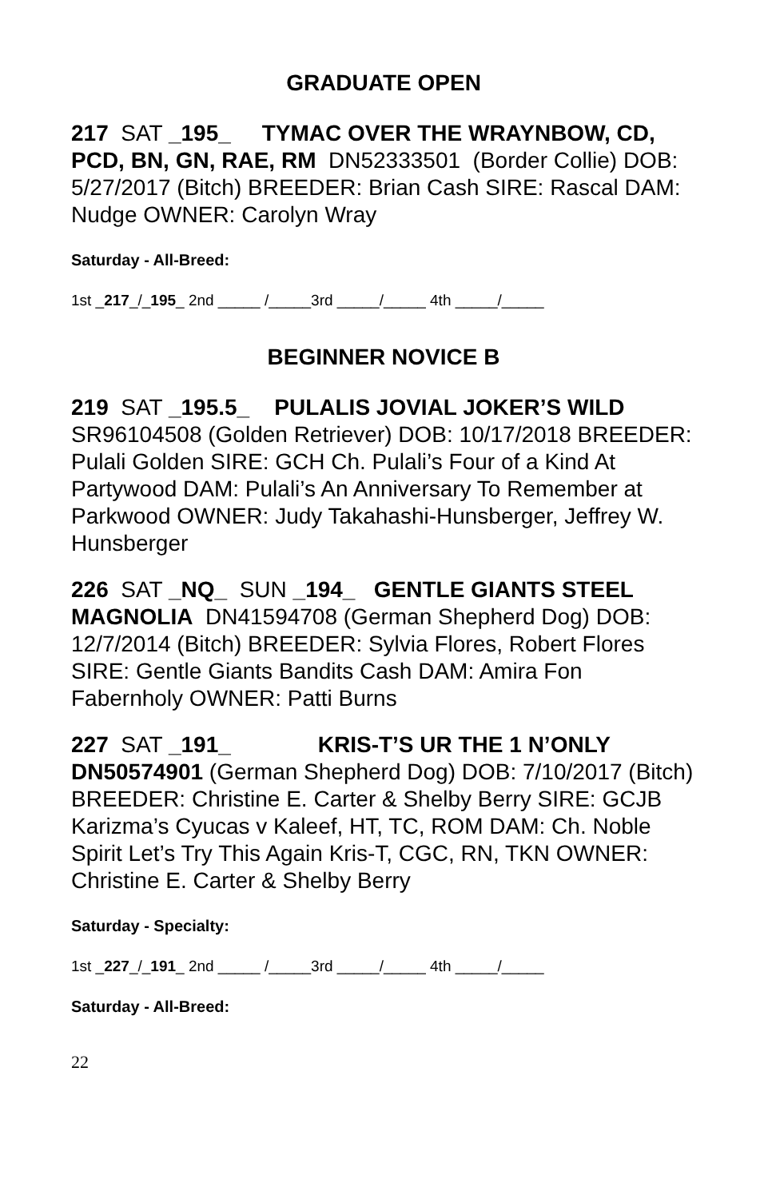GRADUATE OPEN
217 SAT _195_ TYMAC OVER THE WRAYNBOW, CD, PCD, BN, GN, RAE, RM DN52333501 (Border Collie) DOB: 5/27/2017 (Bitch) BREEDER: Brian Cash SIRE: Rascal DAM: Nudge OWNER: Carolyn Wray
Saturday - All-Breed:
1st _217_/_195_ 2nd _____ /_____3rd _____/_____ 4th _____/_____
BEGINNER NOVICE B
219 SAT _195.5_ PULALIS JOVIAL JOKER’S WILD SR96104508 (Golden Retriever) DOB: 10/17/2018 BREEDER: Pulali Golden SIRE: GCH Ch. Pulali’s Four of a Kind At Partywood DAM: Pulali’s An Anniversary To Remember at Parkwood OWNER: Judy Takahashi-Hunsberger, Jeffrey W. Hunsberger
226 SAT _NQ_ SUN _194_ GENTLE GIANTS STEEL MAGNOLIA DN41594708 (German Shepherd Dog) DOB: 12/7/2014 (Bitch) BREEDER: Sylvia Flores, Robert Flores SIRE: Gentle Giants Bandits Cash DAM: Amira Fon Fabernholy OWNER: Patti Burns
227 SAT _191_ KRIS-T’S UR THE 1 N’ONLY DN50574901 (German Shepherd Dog) DOB: 7/10/2017 (Bitch) BREEDER: Christine E. Carter & Shelby Berry SIRE: GCJB Karizma’s Cyucas v Kaleef, HT, TC, ROM DAM: Ch. Noble Spirit Let’s Try This Again Kris-T, CGC, RN, TKN OWNER: Christine E. Carter & Shelby Berry
Saturday - Specialty:
1st _227_/_191_ 2nd _____ /_____3rd _____/_____ 4th _____/_____
Saturday - All-Breed:
22